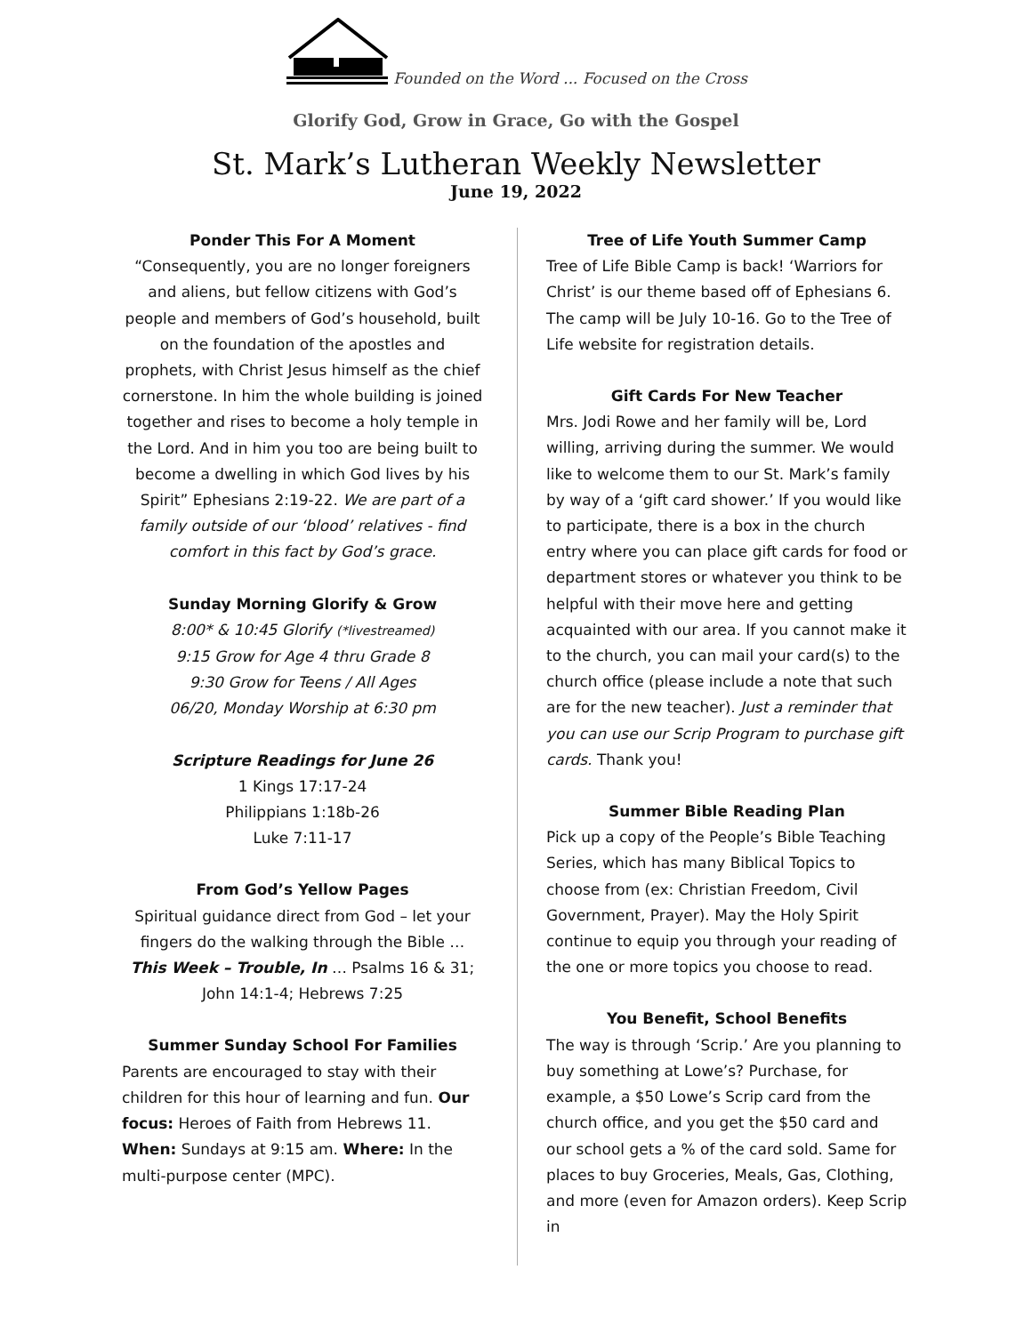Founded on the Word ... Focused on the Cross
Glorify God, Grow in Grace, Go with the Gospel
St. Mark’s Lutheran Weekly Newsletter
June 19, 2022
Ponder This For A Moment
“Consequently, you are no longer foreigners and aliens, but fellow citizens with God’s people and members of God’s household, built on the foundation of the apostles and prophets, with Christ Jesus himself as the chief cornerstone. In him the whole building is joined together and rises to become a holy temple in the Lord. And in him you too are being built to become a dwelling in which God lives by his Spirit” Ephesians 2:19-22. We are part of a family outside of our ‘blood’ relatives - find comfort in this fact by God’s grace.
Sunday Morning Glorify & Grow
8:00* & 10:45 Glorify (*livestreamed)
9:15 Grow for Age 4 thru Grade 8
9:30 Grow for Teens / All Ages
06/20, Monday Worship at 6:30 pm
Scripture Readings for June 26
1 Kings 17:17-24
Philippians 1:18b-26
Luke 7:11-17
From God’s Yellow Pages
Spiritual guidance direct from God – let your fingers do the walking through the Bible … This Week – Trouble, In … Psalms 16 & 31; John 14:1-4; Hebrews 7:25
Summer Sunday School For Families
Parents are encouraged to stay with their children for this hour of learning and fun. Our focus: Heroes of Faith from Hebrews 11. When: Sundays at 9:15 am. Where: In the multi-purpose center (MPC).
Tree of Life Youth Summer Camp
Tree of Life Bible Camp is back! ‘Warriors for Christ’ is our theme based off of Ephesians 6. The camp will be July 10-16. Go to the Tree of Life website for registration details.
Gift Cards For New Teacher
Mrs. Jodi Rowe and her family will be, Lord willing, arriving during the summer. We would like to welcome them to our St. Mark’s family by way of a ‘gift card shower.’ If you would like to participate, there is a box in the church entry where you can place gift cards for food or department stores or whatever you think to be helpful with their move here and getting acquainted with our area. If you cannot make it to the church, you can mail your card(s) to the church office (please include a note that such are for the new teacher). Just a reminder that you can use our Scrip Program to purchase gift cards. Thank you!
Summer Bible Reading Plan
Pick up a copy of the People’s Bible Teaching Series, which has many Biblical Topics to choose from (ex: Christian Freedom, Civil Government, Prayer). May the Holy Spirit continue to equip you through your reading of the one or more topics you choose to read.
You Benefit, School Benefits
The way is through ‘Scrip.’ Are you planning to buy something at Lowe’s? Purchase, for example, a $50 Lowe’s Scrip card from the church office, and you get the $50 card and our school gets a % of the card sold. Same for places to buy Groceries, Meals, Gas, Clothing, and more (even for Amazon orders). Keep Scrip in